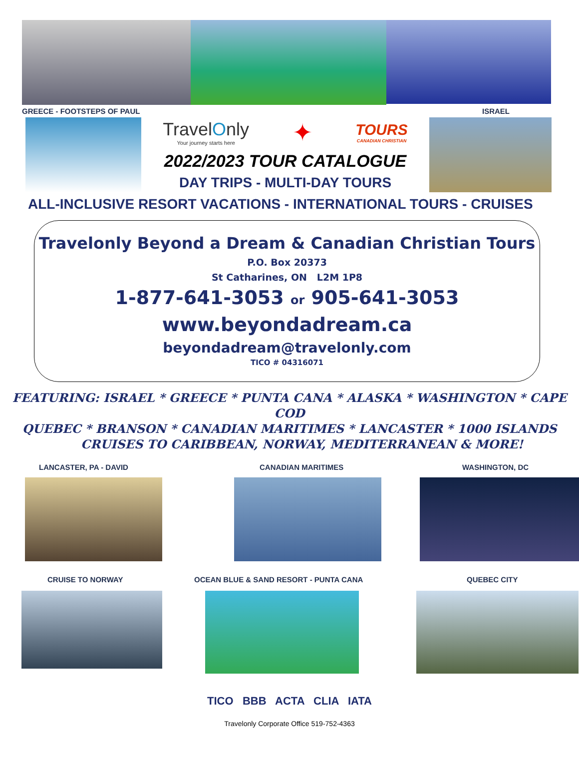GREECE - FOOTSTEPS OF PAUL ISRAEL
TravelOnly
Your journey starts here
✦
TOURS
CANADIAN CHRISTIAN
2022/2023 TOUR CATALOGUE
DAY TRIPS - MULTI-DAY TOURS
ALL-INCLUSIVE RESORT VACATIONS - INTERNATIONAL TOURS - CRUISES
Travelonly Beyond a Dream & Canadian Christian Tours
P.O. Box 20373
St Catharines, ON L2M 1P8
1-877-641-3053 or 905-641-3053
www.beyondadream.ca
beyondadream@travelonly.com
TICO # 04316071
FEATURING: ISRAEL * GREECE * PUNTA CANA * ALASKA * WASHINGTON * CAPE COD
QUEBEC * BRANSON * CANADIAN MARITIMES * LANCASTER * 1000 ISLANDS
CRUISES TO CARIBBEAN, NORWAY, MEDITERRANEAN & MORE!
LANCASTER, PA - DAVID CANADIAN MARITIMES WASHINGTON, DC
CRUISE TO NORWAY OCEAN BLUE & SAND RESORT - PUNTA CANA QUEBEC CITY
TICO BBB ACTA CLIA IATA
Travelonly Corporate Office 519-752-4363